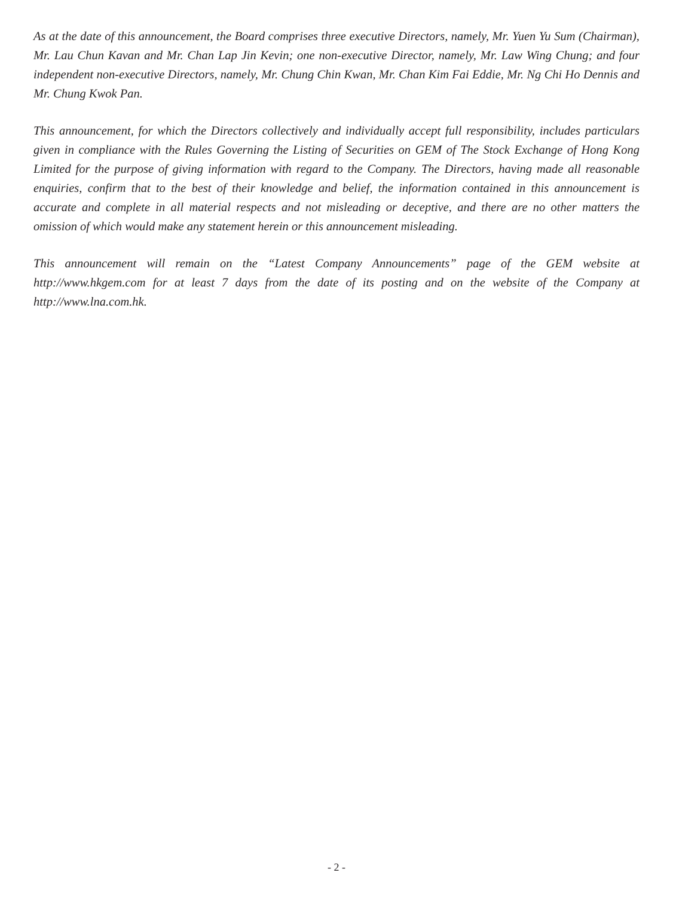As at the date of this announcement, the Board comprises three executive Directors, namely, Mr. Yuen Yu Sum (Chairman), Mr. Lau Chun Kavan and Mr. Chan Lap Jin Kevin; one non-executive Director, namely, Mr. Law Wing Chung; and four independent non-executive Directors, namely, Mr. Chung Chin Kwan, Mr. Chan Kim Fai Eddie, Mr. Ng Chi Ho Dennis and Mr. Chung Kwok Pan.
This announcement, for which the Directors collectively and individually accept full responsibility, includes particulars given in compliance with the Rules Governing the Listing of Securities on GEM of The Stock Exchange of Hong Kong Limited for the purpose of giving information with regard to the Company. The Directors, having made all reasonable enquiries, confirm that to the best of their knowledge and belief, the information contained in this announcement is accurate and complete in all material respects and not misleading or deceptive, and there are no other matters the omission of which would make any statement herein or this announcement misleading.
This announcement will remain on the “Latest Company Announcements” page of the GEM website at http://www.hkgem.com for at least 7 days from the date of its posting and on the website of the Company at http://www.lna.com.hk.
- 2 -